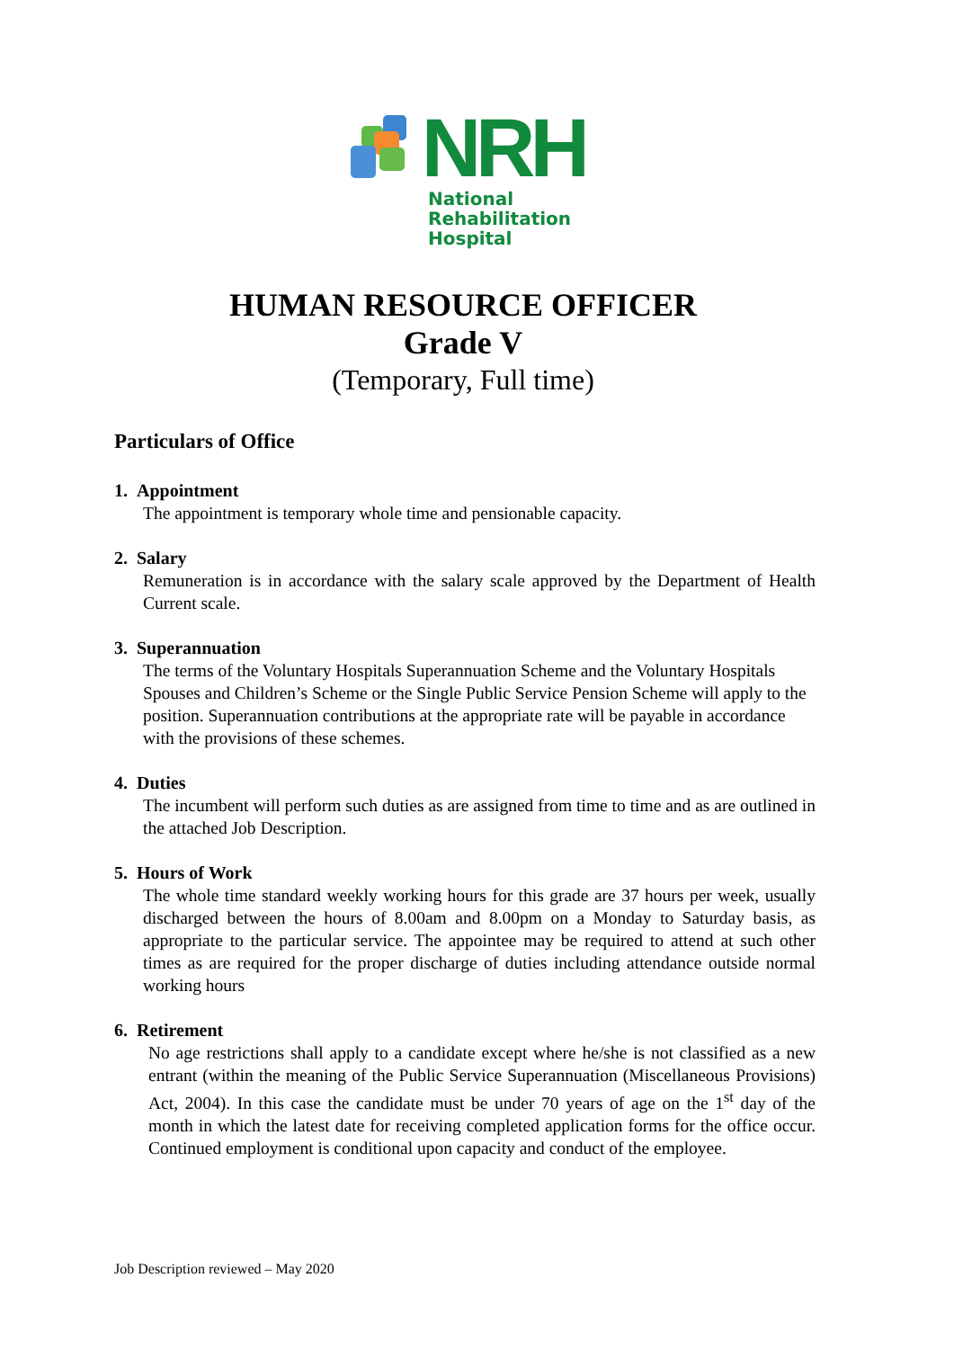NRH
National
Rehabilitation
Hospital
HUMAN RESOURCE OFFICER
Grade V
(Temporary, Full time)
Particulars of Office
1. Appointment
The appointment is temporary whole time and pensionable capacity.
2. Salary
Remuneration is in accordance with the salary scale approved by the Department of Health Current scale.
3. Superannuation
The terms of the Voluntary Hospitals Superannuation Scheme and the Voluntary Hospitals Spouses and Children’s Scheme or the Single Public Service Pension Scheme will apply to the position. Superannuation contributions at the appropriate rate will be payable in accordance with the provisions of these schemes.
4. Duties
The incumbent will perform such duties as are assigned from time to time and as are outlined in the attached Job Description.
5. Hours of Work
The whole time standard weekly working hours for this grade are 37 hours per week, usually discharged between the hours of 8.00am and 8.00pm on a Monday to Saturday basis, as appropriate to the particular service. The appointee may be required to attend at such other times as are required for the proper discharge of duties including attendance outside normal working hours
6. Retirement
No age restrictions shall apply to a candidate except where he/she is not classified as a new entrant (within the meaning of the Public Service Superannuation (Miscellaneous Provisions) Act, 2004). In this case the candidate must be under 70 years of age on the 1<sup>st</sup> day of the month in which the latest date for receiving completed application forms for the office occur. Continued employment is conditional upon capacity and conduct of the employee.
Job Description reviewed – May 2020